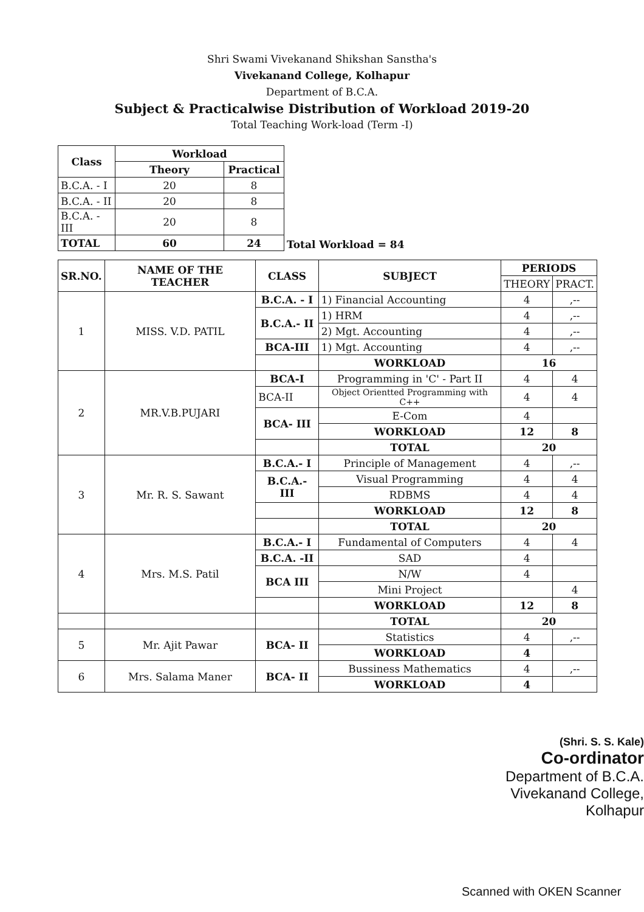Shri Swami Vivekanand Shikshan Sanstha's
Vivekanand College, Kolhapur
Department of B.C.A.
Subject & Practicalwise Distribution of Workload 2019-20
Total Teaching Work-load (Term -I)
| Class | Workload | | Total Workload = 84 |
| | Theory | Practical | |
| B.C.A. - I | 20 | 8 | |
| B.C.A. - II | 20 | 8 | |
| B.C.A. - III | 20 | 8 | |
| TOTAL | 60 | 24 | |
| SR.NO. | NAME OF THE TEACHER | CLASS | SUBJECT | PERIODS | |
| --- | --- | --- | --- | --- | --- |
| | | | | THEORY | PRACT. |
| 1 | MISS. V.D. PATIL | B.C.A. - I | 1) Financial Accounting | 4 | ,-- |
| | | B.C.A.- II | 1) HRM | 4 | ,-- |
| | | | 2) Mgt. Accounting | 4 | ,-- |
| | | BCA-III | 1) Mgt. Accounting | 4 | ,-- |
| | | | WORKLOAD | 16 | |
| 2 | MR.V.B.PUJARI | BCA-I | Programming in 'C' - Part II | 4 | 4 |
| | | BCA-II | Object Orientted Programming with C++ | 4 | 4 |
| | | BCA- III | E-Com | 4 | |
| | | | WORKLOAD | 12 | 8 |
| | | | TOTAL | 20 | |
| 3 | Mr. R. S. Sawant | B.C.A.- I | Principle of Management | 4 | ,-- |
| | | B.C.A.- III | Visual Programming | 4 | 4 |
| | | | RDBMS | 4 | 4 |
| | | | WORKLOAD | 12 | 8 |
| | | | TOTAL | 20 | |
| 4 | Mrs. M.S. Patil | B.C.A.- I | Fundamental of Computers | 4 | 4 |
| | | B.C.A. -II | SAD | 4 | |
| | | BCA III | N/W | 4 | |
| | | | Mini Project | | 4 |
| | | | WORKLOAD | 12 | 8 |
| | | | TOTAL | 20 | |
| 5 | Mr. Ajit Pawar | BCA- II | Statistics | 4 | ,-- |
| | | | WORKLOAD | 4 | |
| 6 | Mrs. Salama Maner | BCA- II | Bussiness Mathematics | 4 | ,-- |
| | | | WORKLOAD | 4 | |
(Shri. S. S. Kale)
Co-ordinator
Department of B.C.A.
Vivekanand College, Kolhapur
Scanned with OKEN Scanner